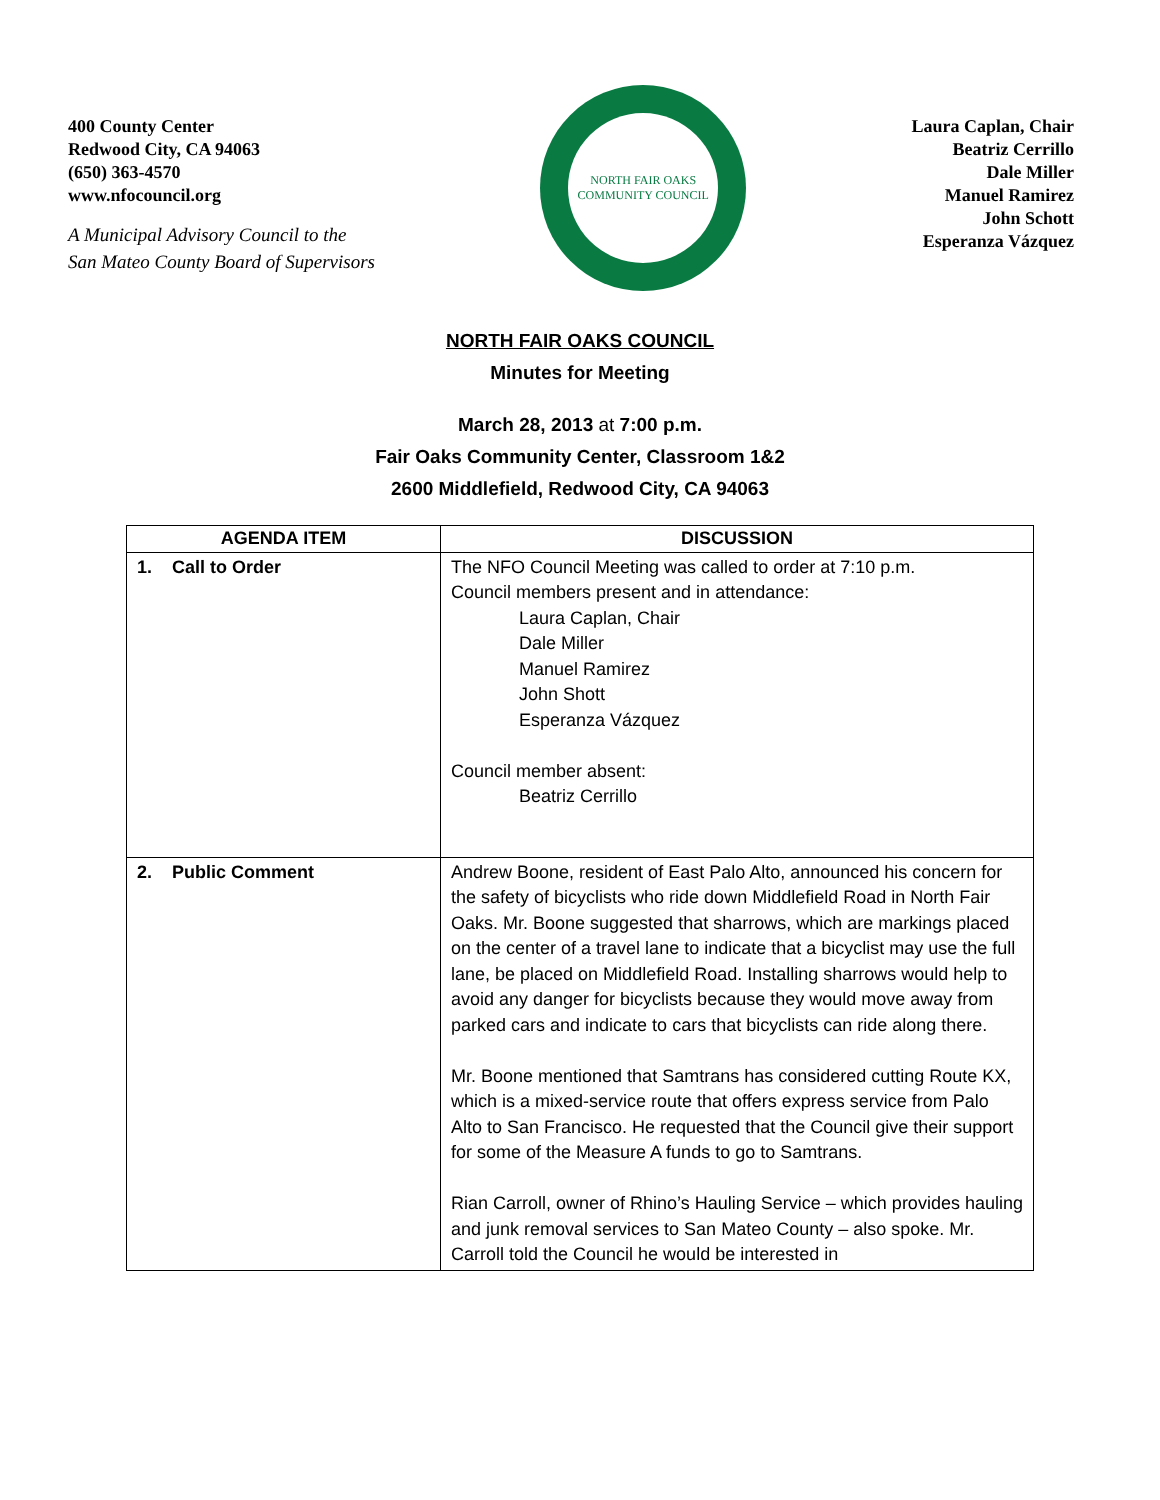400 County Center
Redwood City, CA 94063
(650) 363-4570
www.nfocouncil.org
A Municipal Advisory Council to the
San Mateo County Board of Supervisors
NORTH FAIR OAKS COMMUNITY COUNCIL
Laura Caplan, Chair
Beatriz Cerrillo
Dale Miller
Manuel Ramirez
John Schott
Esperanza Vázquez
NORTH FAIR OAKS COUNCIL
Minutes for Meeting
March 28, 2013 at 7:00 p.m.
Fair Oaks Community Center, Classroom 1&2
2600 Middlefield, Redwood City, CA 94063
| AGENDA ITEM | DISCUSSION |
| --- | --- |
| 1. Call to Order | The NFO Council Meeting was called to order at 7:10 p.m. Council members present and in attendance: Laura Caplan, Chair Dale Miller Manuel Ramirez John Shott Esperanza Vázquez Council member absent: Beatriz Cerrillo |
| 2. Public Comment | Andrew Boone, resident of East Palo Alto, announced his concern for the safety of bicyclists who ride down Middlefield Road in North Fair Oaks. Mr. Boone suggested that sharrows, which are markings placed on the center of a travel lane to indicate that a bicyclist may use the full lane, be placed on Middlefield Road. Installing sharrows would help to avoid any danger for bicyclists because they would move away from parked cars and indicate to cars that bicyclists can ride along there. Mr. Boone mentioned that Samtrans has considered cutting Route KX, which is a mixed-service route that offers express service from Palo Alto to San Francisco. He requested that the Council give their support for some of the Measure A funds to go to Samtrans. Rian Carroll, owner of Rhino’s Hauling Service – which provides hauling and junk removal services to San Mateo County – also spoke. Mr. Carroll told the Council he would be interested in |